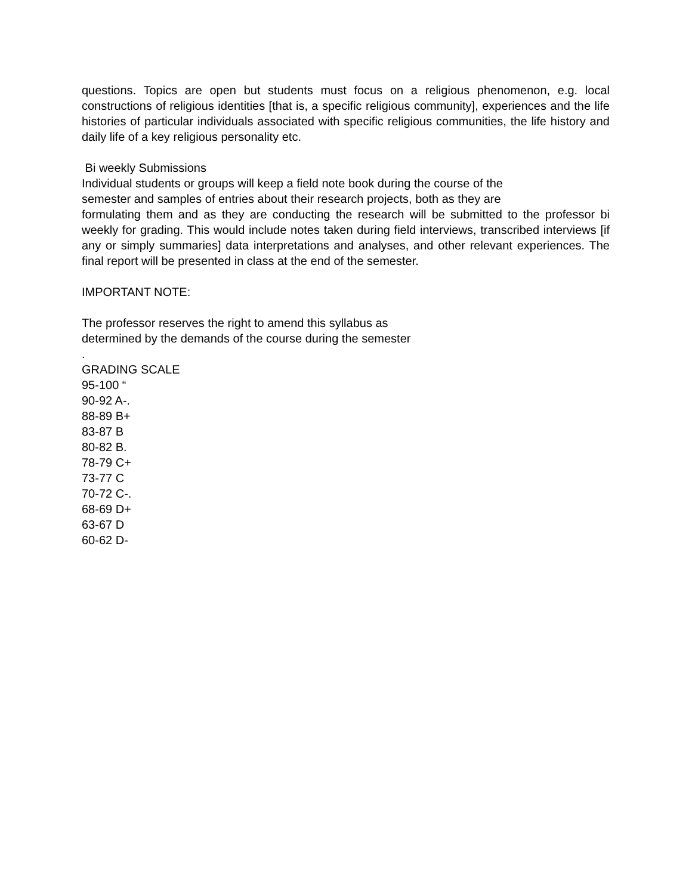questions. Topics are open but students must focus on a religious phenomenon, e.g. local constructions of religious identities [that is, a specific religious community], experiences and the life histories of particular individuals associated with specific religious communities, the life history and daily life of a key religious personality etc.
Bi weekly Submissions
Individual students or groups will keep a field note book during the course of the
semester and samples of entries about their research projects, both as they are
formulating them and as they are conducting the research will be submitted to the professor bi weekly for grading. This would include notes taken during field interviews, transcribed interviews [if any or simply summaries] data interpretations and analyses, and other relevant experiences. The final report will be presented in class at the end of the semester.
IMPORTANT NOTE:
The professor reserves the right to amend this syllabus as
determined by the demands of the course during the semester
.
GRADING SCALE
95-100 “
90-92 A-.
88-89 B+
83-87 B
80-82 B.
78-79 C+
73-77 C
70-72 C-.
68-69 D+
63-67 D
60-62 D-